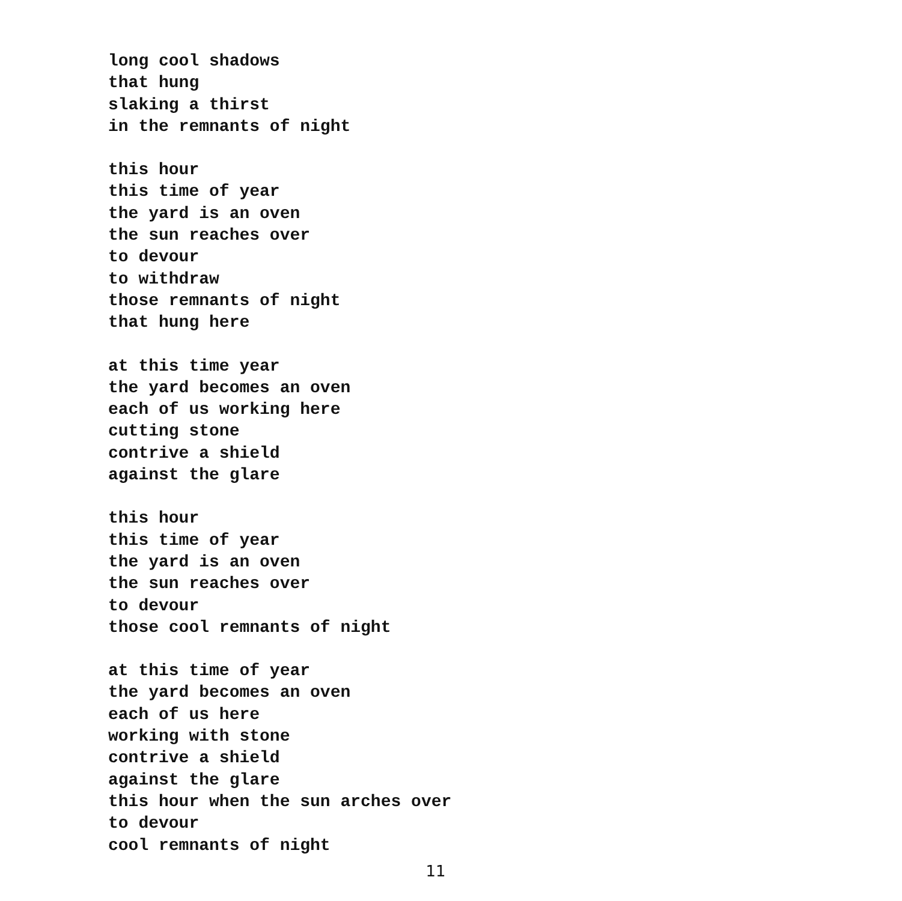long cool shadows
that hung
slaking a thirst
in the remnants of night
this hour
this time of year
the yard is an oven
the sun reaches over
to devour
to withdraw
those remnants of night
that hung here
at this time year
the yard becomes an oven
each of us working here
cutting stone
contrive a shield
against the glare
this hour
this time of year
the yard is an oven
the sun reaches over
to devour
those cool remnants of night
at this time of year
the yard becomes an oven
each of us here
working with stone
contrive a shield
against the glare
this hour when the sun arches over
to devour
cool remnants of night
11